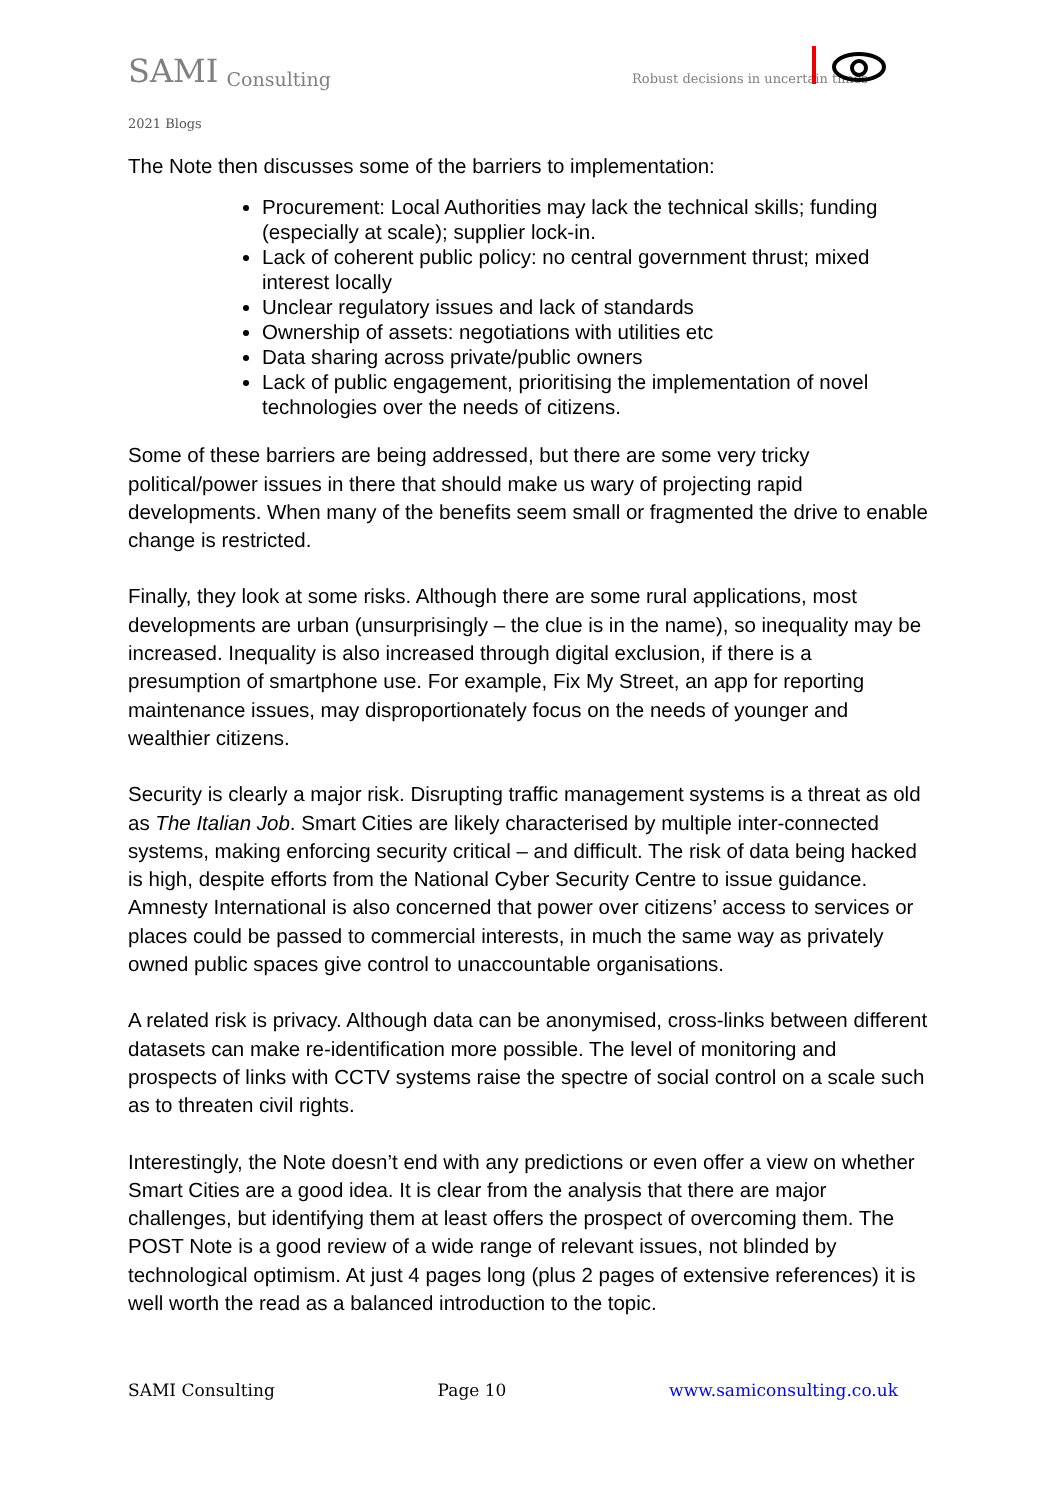SAMI Consulting Robust decisions in uncertain times
2021 Blogs
The Note then discusses some of the barriers to implementation:
Procurement: Local Authorities may lack the technical skills; funding (especially at scale); supplier lock-in.
Lack of coherent public policy: no central government thrust; mixed interest locally
Unclear regulatory issues and lack of standards
Ownership of assets: negotiations with utilities etc
Data sharing across private/public owners
Lack of public engagement, prioritising the implementation of novel technologies over the needs of citizens.
Some of these barriers are being addressed, but there are some very tricky political/power issues in there that should make us wary of projecting rapid developments. When many of the benefits seem small or fragmented the drive to enable change is restricted.
Finally, they look at some risks. Although there are some rural applications, most developments are urban (unsurprisingly – the clue is in the name), so inequality may be increased. Inequality is also increased through digital exclusion, if there is a presumption of smartphone use. For example, Fix My Street, an app for reporting maintenance issues, may disproportionately focus on the needs of younger and wealthier citizens.
Security is clearly a major risk. Disrupting traffic management systems is a threat as old as The Italian Job. Smart Cities are likely characterised by multiple inter-connected systems, making enforcing security critical – and difficult. The risk of data being hacked is high, despite efforts from the National Cyber Security Centre to issue guidance. Amnesty International is also concerned that power over citizens’ access to services or places could be passed to commercial interests, in much the same way as privately owned public spaces give control to unaccountable organisations.
A related risk is privacy. Although data can be anonymised, cross-links between different datasets can make re-identification more possible. The level of monitoring and prospects of links with CCTV systems raise the spectre of social control on a scale such as to threaten civil rights.
Interestingly, the Note doesn’t end with any predictions or even offer a view on whether Smart Cities are a good idea. It is clear from the analysis that there are major challenges, but identifying them at least offers the prospect of overcoming them. The POST Note is a good review of a wide range of relevant issues, not blinded by technological optimism. At just 4 pages long (plus 2 pages of extensive references) it is well worth the read as a balanced introduction to the topic.
SAMI Consulting Page 10 www.samiconsulting.co.uk